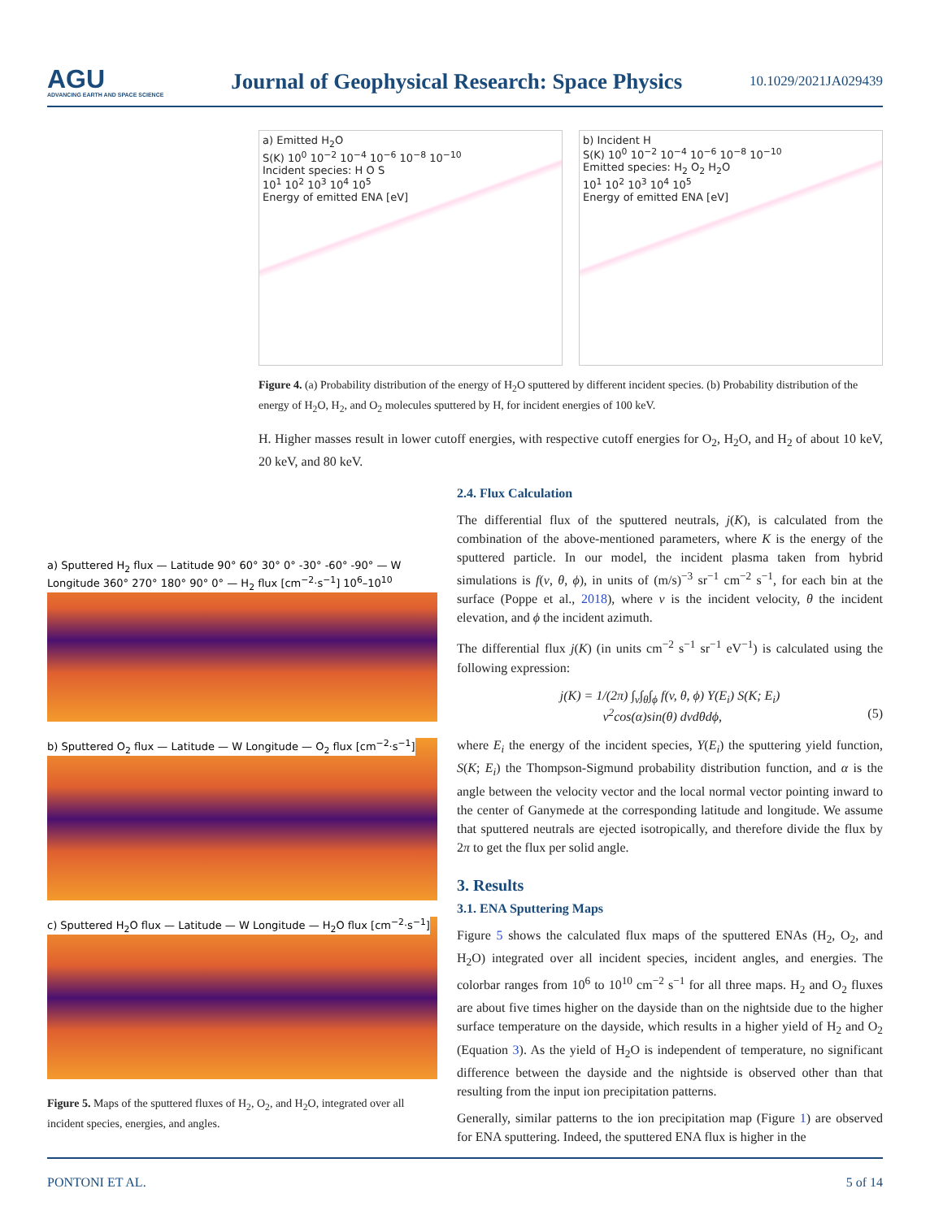AGU
ADVANCING EARTH AND SPACE SCIENCE
Journal of Geophysical Research: Space Physics
10.1029/2021JA029439
a) Emitted H<sub>2</sub>O
S(K) 10<sup>0</sup> 10<sup>−2</sup> 10<sup>−4</sup> 10<sup>−6</sup> 10<sup>−8</sup> 10<sup>−10</sup>
Incident species: H O S
10<sup>1</sup> 10<sup>2</sup> 10<sup>3</sup> 10<sup>4</sup> 10<sup>5</sup>
Energy of emitted ENA [eV]
b) Incident H
S(K) 10<sup>0</sup> 10<sup>−2</sup> 10<sup>−4</sup> 10<sup>−6</sup> 10<sup>−8</sup> 10<sup>−10</sup>
Emitted species: H<sub>2</sub> O<sub>2</sub> H<sub>2</sub>O
10<sup>1</sup> 10<sup>2</sup> 10<sup>3</sup> 10<sup>4</sup> 10<sup>5</sup>
Energy of emitted ENA [eV]
Figure 4. (a) Probability distribution of the energy of H<sub>2</sub>O sputtered by different incident species. (b) Probability distribution of the energy of H<sub>2</sub>O, H<sub>2</sub>, and O<sub>2</sub> molecules sputtered by H, for incident energies of 100 keV.
H. Higher masses result in lower cutoff energies, with respective cutoff energies for O<sub>2</sub>, H<sub>2</sub>O, and H<sub>2</sub> of about 10 keV, 20 keV, and 80 keV.
a) Sputtered H<sub>2</sub> flux — Latitude 90° 60° 30° 0° -30° -60° -90° — W Longitude 360° 270° 180° 90° 0° — H<sub>2</sub> flux [cm<sup>−2</sup>·s<sup>−1</sup>] 10<sup>6</sup>–10<sup>10</sup>
b) Sputtered O<sub>2</sub> flux — Latitude — W Longitude — O<sub>2</sub> flux [cm<sup>−2</sup>·s<sup>−1</sup>]
c) Sputtered H<sub>2</sub>O flux — Latitude — W Longitude — H<sub>2</sub>O flux [cm<sup>−2</sup>·s<sup>−1</sup>]
Figure 5. Maps of the sputtered fluxes of H<sub>2</sub>, O<sub>2</sub>, and H<sub>2</sub>O, integrated over all incident species, energies, and angles.
2.4. Flux Calculation
The differential flux of the sputtered neutrals, j(K), is calculated from the combination of the above-mentioned parameters, where K is the energy of the sputtered particle. In our model, the incident plasma taken from hybrid simulations is f(v, θ, ϕ), in units of (m/s)<sup>−3</sup> sr<sup>−1</sup> cm<sup>−2</sup> s<sup>−1</sup>, for each bin at the surface (Poppe et al., 2018), where v is the incident velocity, θ the incident elevation, and ϕ the incident azimuth.
The differential flux j(K) (in units cm<sup>−2</sup> s<sup>−1</sup> sr<sup>−1</sup> eV<sup>−1</sup>) is calculated using the following expression:
j(K) = 1/(2π) ∫<sub>v</sub>∫<sub>θ</sub>∫<sub>ϕ</sub> f(v, θ, ϕ) Y(E<sub>i</sub>) S(K; E<sub>i</sub>)
v<sup>2</sup>cos(α)sin(θ) dvdθdϕ, (5)
where E<sub>i</sub> the energy of the incident species, Y(E<sub>i</sub>) the sputtering yield function, S(K; E<sub>i</sub>) the Thompson-Sigmund probability distribution function, and α is the angle between the velocity vector and the local normal vector pointing inward to the center of Ganymede at the corresponding latitude and longitude. We assume that sputtered neutrals are ejected isotropically, and therefore divide the flux by 2π to get the flux per solid angle.
3. Results
3.1. ENA Sputtering Maps
Figure 5 shows the calculated flux maps of the sputtered ENAs (H<sub>2</sub>, O<sub>2</sub>, and H<sub>2</sub>O) integrated over all incident species, incident angles, and energies. The colorbar ranges from 10<sup>6</sup> to 10<sup>10</sup> cm<sup>−2</sup> s<sup>−1</sup> for all three maps. H<sub>2</sub> and O<sub>2</sub> fluxes are about five times higher on the dayside than on the nightside due to the higher surface temperature on the dayside, which results in a higher yield of H<sub>2</sub> and O<sub>2</sub> (Equation 3). As the yield of H<sub>2</sub>O is independent of temperature, no significant difference between the dayside and the nightside is observed other than that resulting from the input ion precipitation patterns.
Generally, similar patterns to the ion precipitation map (Figure 1) are observed for ENA sputtering. Indeed, the sputtered ENA flux is higher in the
PONTONI ET AL. 5 of 14